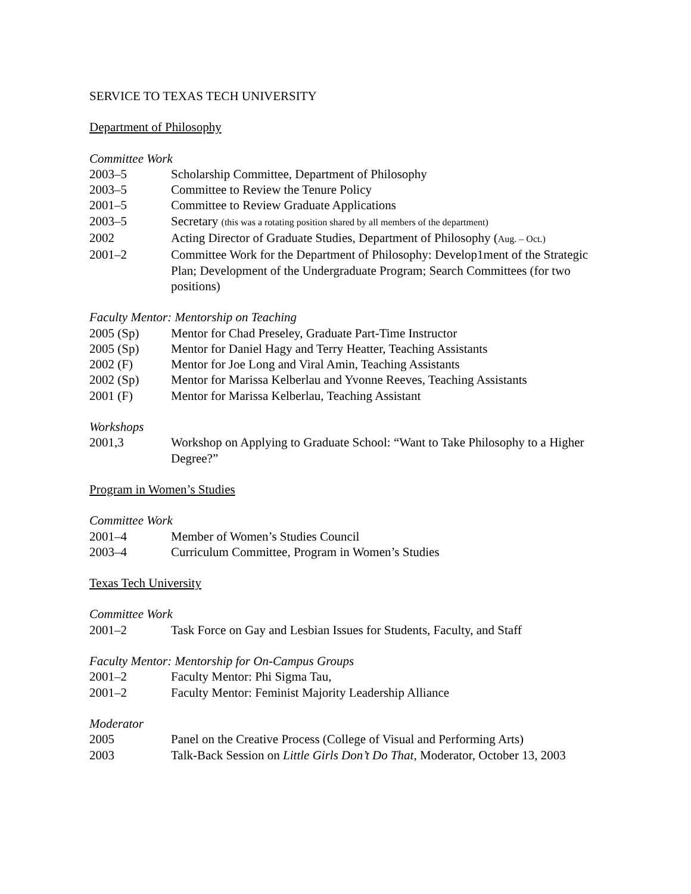SERVICE TO TEXAS TECH UNIVERSITY
Department of Philosophy
Committee Work
2003–5 Scholarship Committee, Department of Philosophy
2003–5 Committee to Review the Tenure Policy
2001–5 Committee to Review Graduate Applications
2003–5 Secretary (this was a rotating position shared by all members of the department)
2002 Acting Director of Graduate Studies, Department of Philosophy (Aug. – Oct.)
2001–2 Committee Work for the Department of Philosophy: Develop1ment of the Strategic Plan; Development of the Undergraduate Program; Search Committees (for two positions)
Faculty Mentor: Mentorship on Teaching
2005 (Sp) Mentor for Chad Preseley, Graduate Part-Time Instructor
2005 (Sp) Mentor for Daniel Hagy and Terry Heatter, Teaching Assistants
2002 (F) Mentor for Joe Long and Viral Amin, Teaching Assistants
2002 (Sp) Mentor for Marissa Kelberlau and Yvonne Reeves, Teaching Assistants
2001 (F) Mentor for Marissa Kelberlau, Teaching Assistant
Workshops
2001,3 Workshop on Applying to Graduate School: “Want to Take Philosophy to a Higher Degree?”
Program in Women’s Studies
Committee Work
2001–4 Member of Women’s Studies Council
2003–4 Curriculum Committee, Program in Women’s Studies
Texas Tech University
Committee Work
2001–2 Task Force on Gay and Lesbian Issues for Students, Faculty, and Staff
Faculty Mentor: Mentorship for On-Campus Groups
2001–2 Faculty Mentor: Phi Sigma Tau,
2001–2 Faculty Mentor: Feminist Majority Leadership Alliance
Moderator
2005 Panel on the Creative Process (College of Visual and Performing Arts)
2003 Talk-Back Session on Little Girls Don’t Do That, Moderator, October 13, 2003